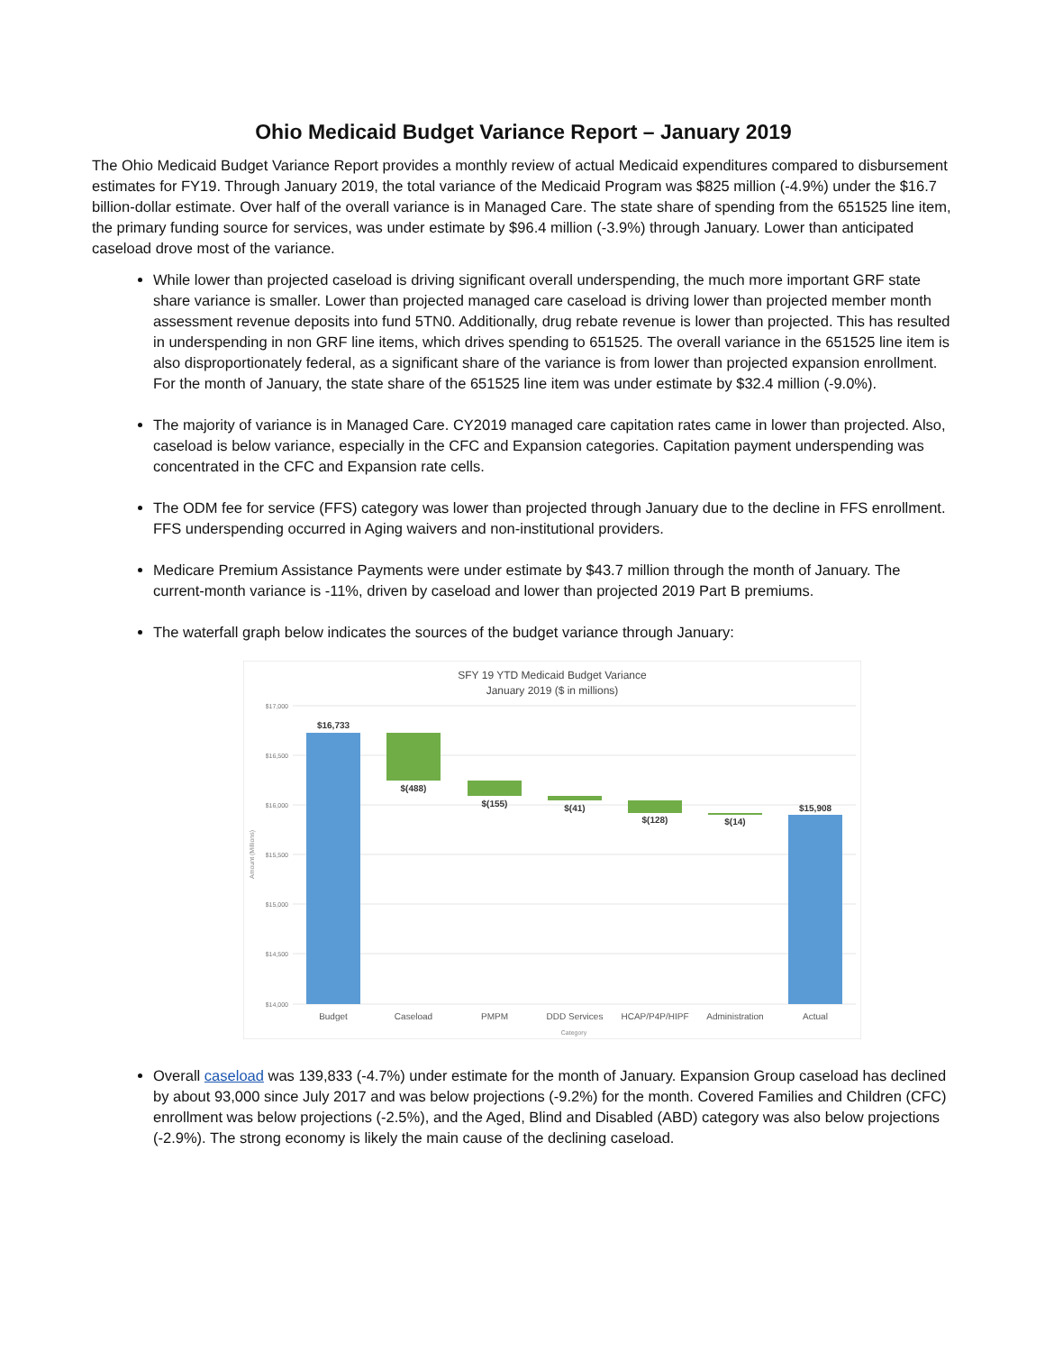Ohio Medicaid Budget Variance Report – January 2019
The Ohio Medicaid Budget Variance Report provides a monthly review of actual Medicaid expenditures compared to disbursement estimates for FY19. Through January 2019, the total variance of the Medicaid Program was $825 million (-4.9%) under the $16.7 billion-dollar estimate. Over half of the overall variance is in Managed Care. The state share of spending from the 651525 line item, the primary funding source for services, was under estimate by $96.4 million (-3.9%) through January. Lower than anticipated caseload drove most of the variance.
While lower than projected caseload is driving significant overall underspending, the much more important GRF state share variance is smaller. Lower than projected managed care caseload is driving lower than projected member month assessment revenue deposits into fund 5TN0. Additionally, drug rebate revenue is lower than projected. This has resulted in underspending in non GRF line items, which drives spending to 651525. The overall variance in the 651525 line item is also disproportionately federal, as a significant share of the variance is from lower than projected expansion enrollment. For the month of January, the state share of the 651525 line item was under estimate by $32.4 million (-9.0%).
The majority of variance is in Managed Care. CY2019 managed care capitation rates came in lower than projected. Also, caseload is below variance, especially in the CFC and Expansion categories. Capitation payment underspending was concentrated in the CFC and Expansion rate cells.
The ODM fee for service (FFS) category was lower than projected through January due to the decline in FFS enrollment. FFS underspending occurred in Aging waivers and non-institutional providers.
Medicare Premium Assistance Payments were under estimate by $43.7 million through the month of January. The current-month variance is -11%, driven by caseload and lower than projected 2019 Part B premiums.
The waterfall graph below indicates the sources of the budget variance through January:
SFY 19 YTD Medicaid Budget Variance
January 2019 ($ in millions)
$17,000
$16,500
$16,000
$15,500
$15,000
$14,500
$14,000
$16,733
$(488)
$(155)
$(41)
$(128)
$(14)
$15,908
Budget
Caseload
PMPM
DDD Services
HCAP/P4P/HIPF
Administration
Actual
Category
Amount (Millions)
Overall caseload was 139,833 (-4.7%) under estimate for the month of January. Expansion Group caseload has declined by about 93,000 since July 2017 and was below projections (-9.2%) for the month. Covered Families and Children (CFC) enrollment was below projections (-2.5%), and the Aged, Blind and Disabled (ABD) category was also below projections (-2.9%). The strong economy is likely the main cause of the declining caseload.